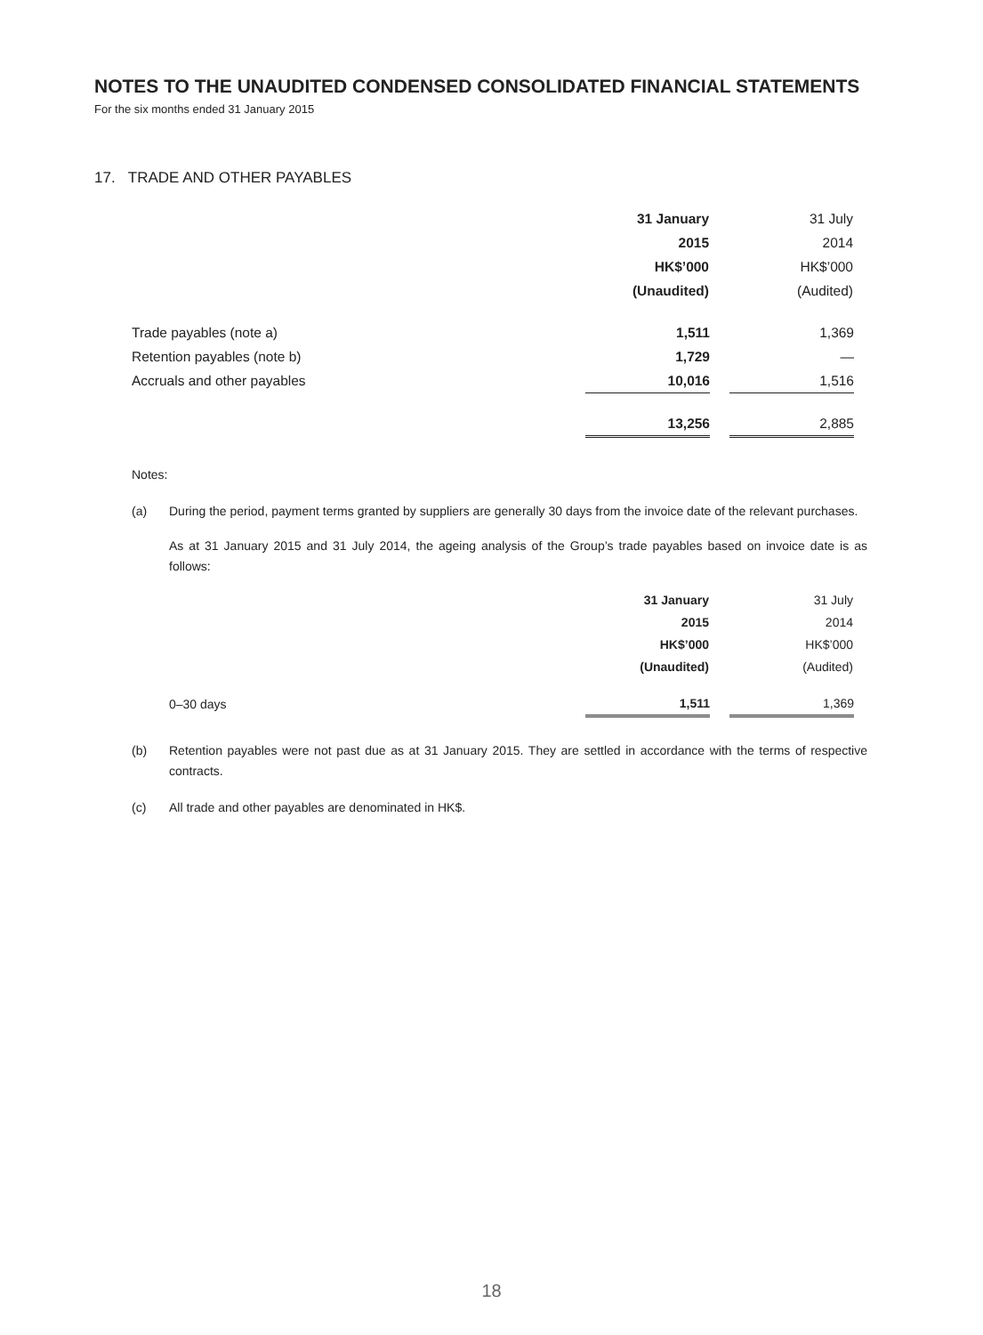NOTES TO THE UNAUDITED CONDENSED CONSOLIDATED FINANCIAL STATEMENTS
For the six months ended 31 January 2015
17. TRADE AND OTHER PAYABLES
| | 31 January | | 31 July |
| | 2015 | | 2014 |
| | HK$’000 | | HK$’000 |
| | (Unaudited) | | (Audited) |
| Trade payables (note a) | 1,511 | | 1,369 |
| Retention payables (note b) | 1,729 | | — |
| Accruals and other payables | 10,016 | | 1,516 |
| | 13,256 | | 2,885 |
Notes:
(a) During the period, payment terms granted by suppliers are generally 30 days from the invoice date of the relevant purchases.
As at 31 January 2015 and 31 July 2014, the ageing analysis of the Group’s trade payables based on invoice date is as follows:
| | 31 January | | 31 July |
| | 2015 | | 2014 |
| | HK$’000 | | HK$’000 |
| | (Unaudited) | | (Audited) |
| 0–30 days | 1,511 | | 1,369 |
(b) Retention payables were not past due as at 31 January 2015. They are settled in accordance with the terms of respective contracts.
(c) All trade and other payables are denominated in HK$.
18